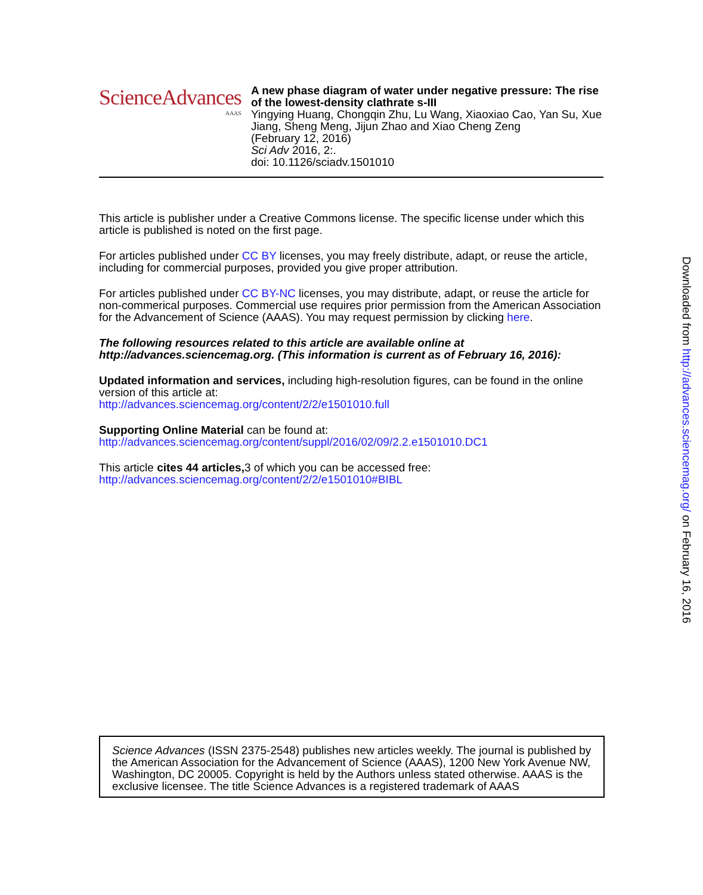ScienceAdvances
AAAS
A new phase diagram of water under negative pressure: The rise of the lowest-density clathrate s-III
Yingying Huang, Chongqin Zhu, Lu Wang, Xiaoxiao Cao, Yan Su, Xue Jiang, Sheng Meng, Jijun Zhao and Xiao Cheng Zeng
(February 12, 2016)
Sci Adv 2016, 2:.
doi: 10.1126/sciadv.1501010
This article is publisher under a Creative Commons license. The specific license under which this article is published is noted on the first page.
For articles published under CC BY licenses, you may freely distribute, adapt, or reuse the article, including for commercial purposes, provided you give proper attribution.
For articles published under CC BY-NC licenses, you may distribute, adapt, or reuse the article for non-commerical purposes. Commercial use requires prior permission from the American Association for the Advancement of Science (AAAS). You may request permission by clicking here.
The following resources related to this article are available online at http://advances.sciencemag.org. (This information is current as of February 16, 2016):
Updated information and services, including high-resolution figures, can be found in the online version of this article at:
http://advances.sciencemag.org/content/2/2/e1501010.full
Supporting Online Material can be found at:
http://advances.sciencemag.org/content/suppl/2016/02/09/2.2.e1501010.DC1
This article cites 44 articles, 3 of which you can be accessed free:
http://advances.sciencemag.org/content/2/2/e1501010#BIBL
Science Advances (ISSN 2375-2548) publishes new articles weekly. The journal is published by the American Association for the Advancement of Science (AAAS), 1200 New York Avenue NW, Washington, DC 20005. Copyright is held by the Authors unless stated otherwise. AAAS is the exclusive licensee. The title Science Advances is a registered trademark of AAAS
Downloaded from http://advances.sciencemag.org/ on February 16, 2016